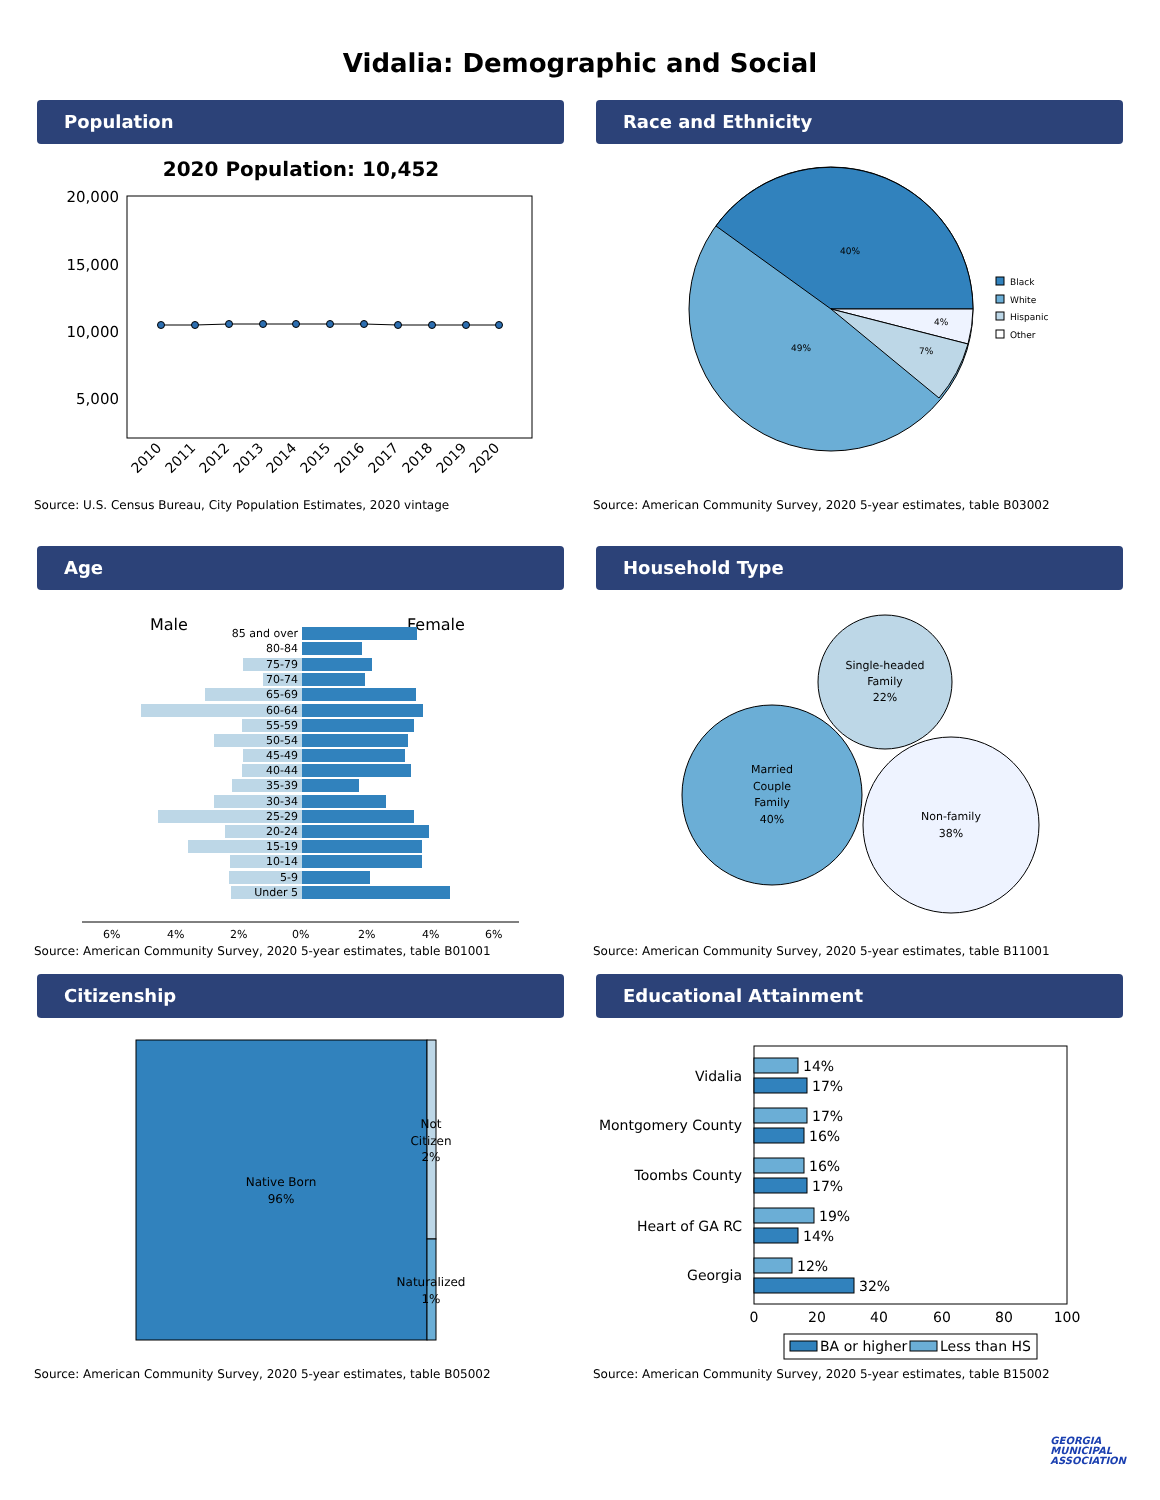Vidalia: Demographic and Social
Population
2020 Population: 10,452
20,000
15,000
10,000
5,000
2010
2011
2012
2013
2014
2015
2016
2017
2018
2019
2020
Source: U.S. Census Bureau, City Population Estimates, 2020 vintage
Race and Ethnicity
40%
49%
7%
4%
Black
White
Hispanic
Other
Source: American Community Survey, 2020 5-year estimates, table B03002
Age
Male
Female
85 and over
80-84
75-79
70-74
65-69
60-64
55-59
50-54
45-49
40-44
35-39
30-34
25-29
20-24
15-19
10-14
5-9
Under 5
6%
4%
2%
0%
2%
4%
6%
Source: American Community Survey, 2020 5-year estimates, table B01001
Household Type
Single-headed
Family
22%
Married
Couple
Family
40%
Non-family
38%
Source: American Community Survey, 2020 5-year estimates, table B11001
Citizenship
Native Born
96%
Not
Citizen
2%
Naturalized
1%
Source: American Community Survey, 2020 5-year estimates, table B05002
Educational Attainment
Vidalia
Montgomery County
Toombs County
Heart of GA RC
Georgia
14%
17%
17%
16%
16%
17%
19%
14%
12%
32%
0
20
40
60
80
100
BA or higher
Less than HS
Source: American Community Survey, 2020 5-year estimates, table B15002
GEORGIA
MUNICIPAL
ASSOCIATION